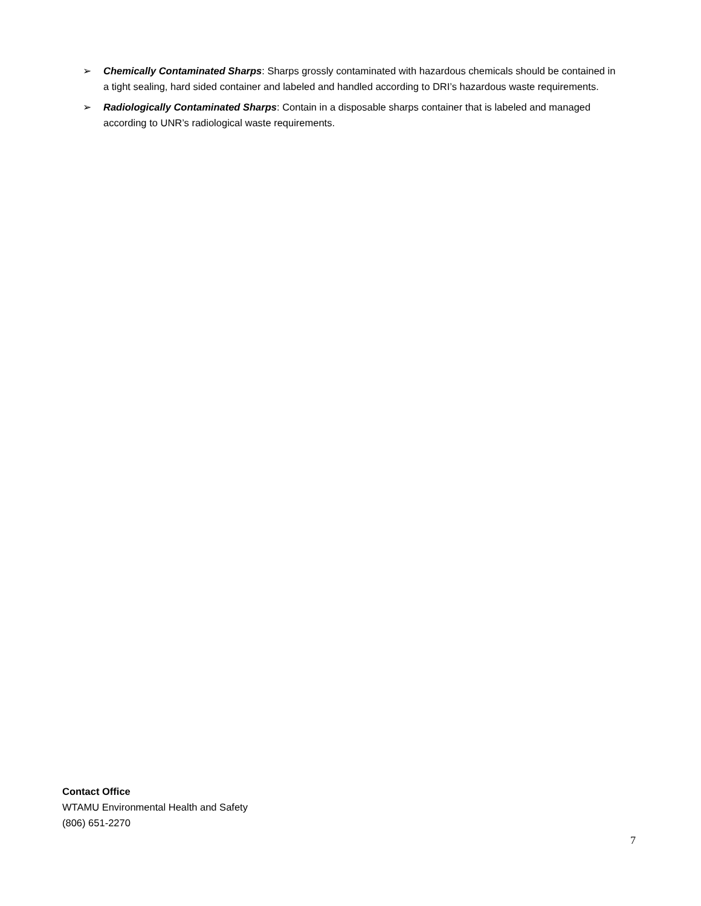➢ Chemically Contaminated Sharps: Sharps grossly contaminated with hazardous chemicals should be contained in a tight sealing, hard sided container and labeled and handled according to DRI’s hazardous waste requirements.
➢ Radiologically Contaminated Sharps: Contain in a disposable sharps container that is labeled and managed according to UNR’s radiological waste requirements.
Contact Office
WTAMU Environmental Health and Safety
(806) 651-2270
7